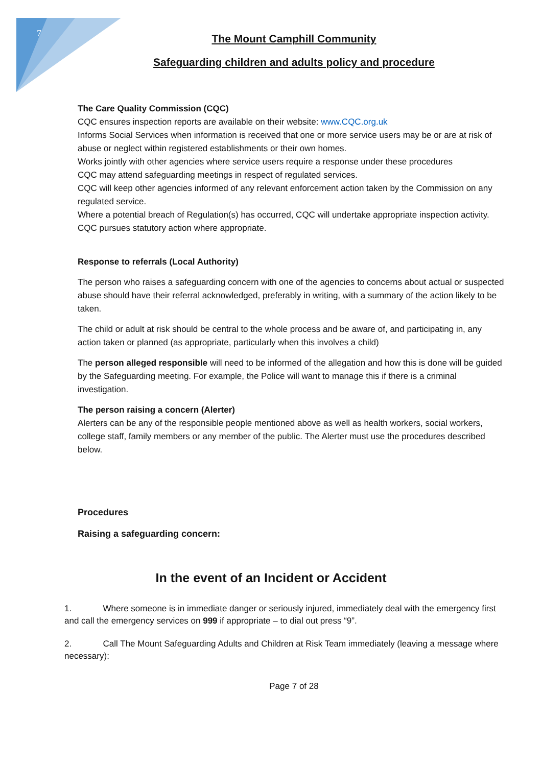7
The Mount Camphill Community
Safeguarding children and adults policy and procedure
The Care Quality Commission (CQC)
CQC ensures inspection reports are available on their website: www.CQC.org.uk
Informs Social Services when information is received that one or more service users may be or are at risk of abuse or neglect within registered establishments or their own homes.
Works jointly with other agencies where service users require a response under these procedures
CQC may attend safeguarding meetings in respect of regulated services.
CQC will keep other agencies informed of any relevant enforcement action taken by the Commission on any regulated service.
Where a potential breach of Regulation(s) has occurred, CQC will undertake appropriate inspection activity.
CQC pursues statutory action where appropriate.
Response to referrals (Local Authority)
The person who raises a safeguarding concern with one of the agencies to concerns about actual or suspected abuse should have their referral acknowledged, preferably in writing, with a summary of the action likely to be taken.
The child or adult at risk should be central to the whole process and be aware of, and participating in, any action taken or planned (as appropriate, particularly when this involves a child)
The person alleged responsible will need to be informed of the allegation and how this is done will be guided by the Safeguarding meeting. For example, the Police will want to manage this if there is a criminal investigation.
The person raising a concern (Alerter)
Alerters can be any of the responsible people mentioned above as well as health workers, social workers, college staff, family members or any member of the public. The Alerter must use the procedures described below.
Procedures
Raising a safeguarding concern:
In the event of an Incident or Accident
1. Where someone is in immediate danger or seriously injured, immediately deal with the emergency first and call the emergency services on 999 if appropriate – to dial out press “9”.
2. Call The Mount Safeguarding Adults and Children at Risk Team immediately (leaving a message where necessary):
Page 7 of 28